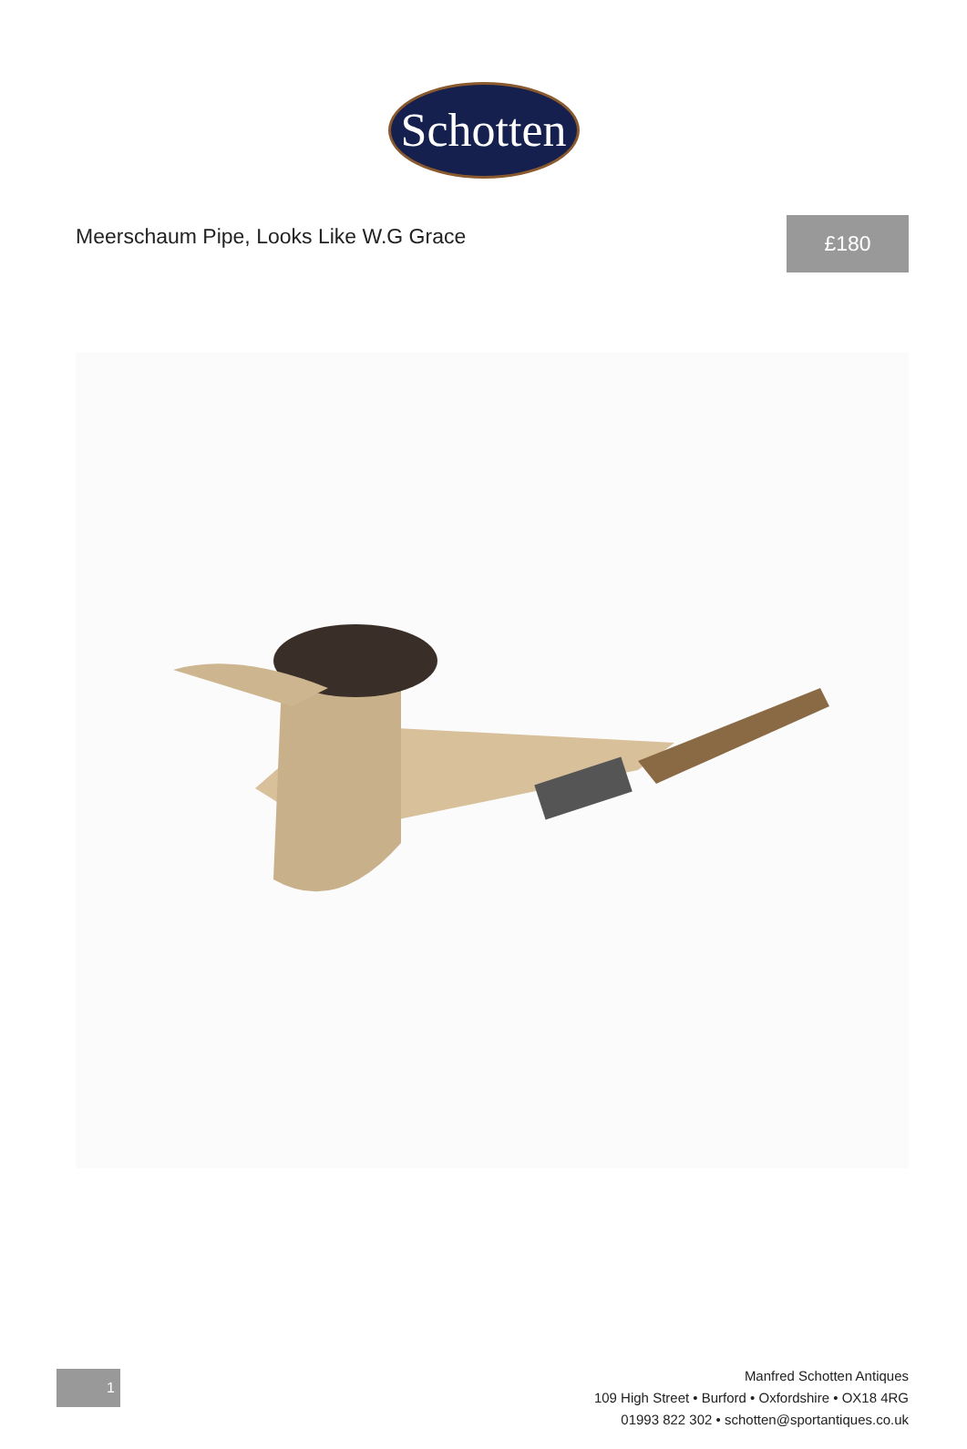Schotten
Meerschaum Pipe, Looks Like W.G Grace
£180
1
Manfred Schotten Antiques
109 High Street • Burford • Oxfordshire • OX18 4RG
01993 822 302 • schotten@sportantiques.co.uk